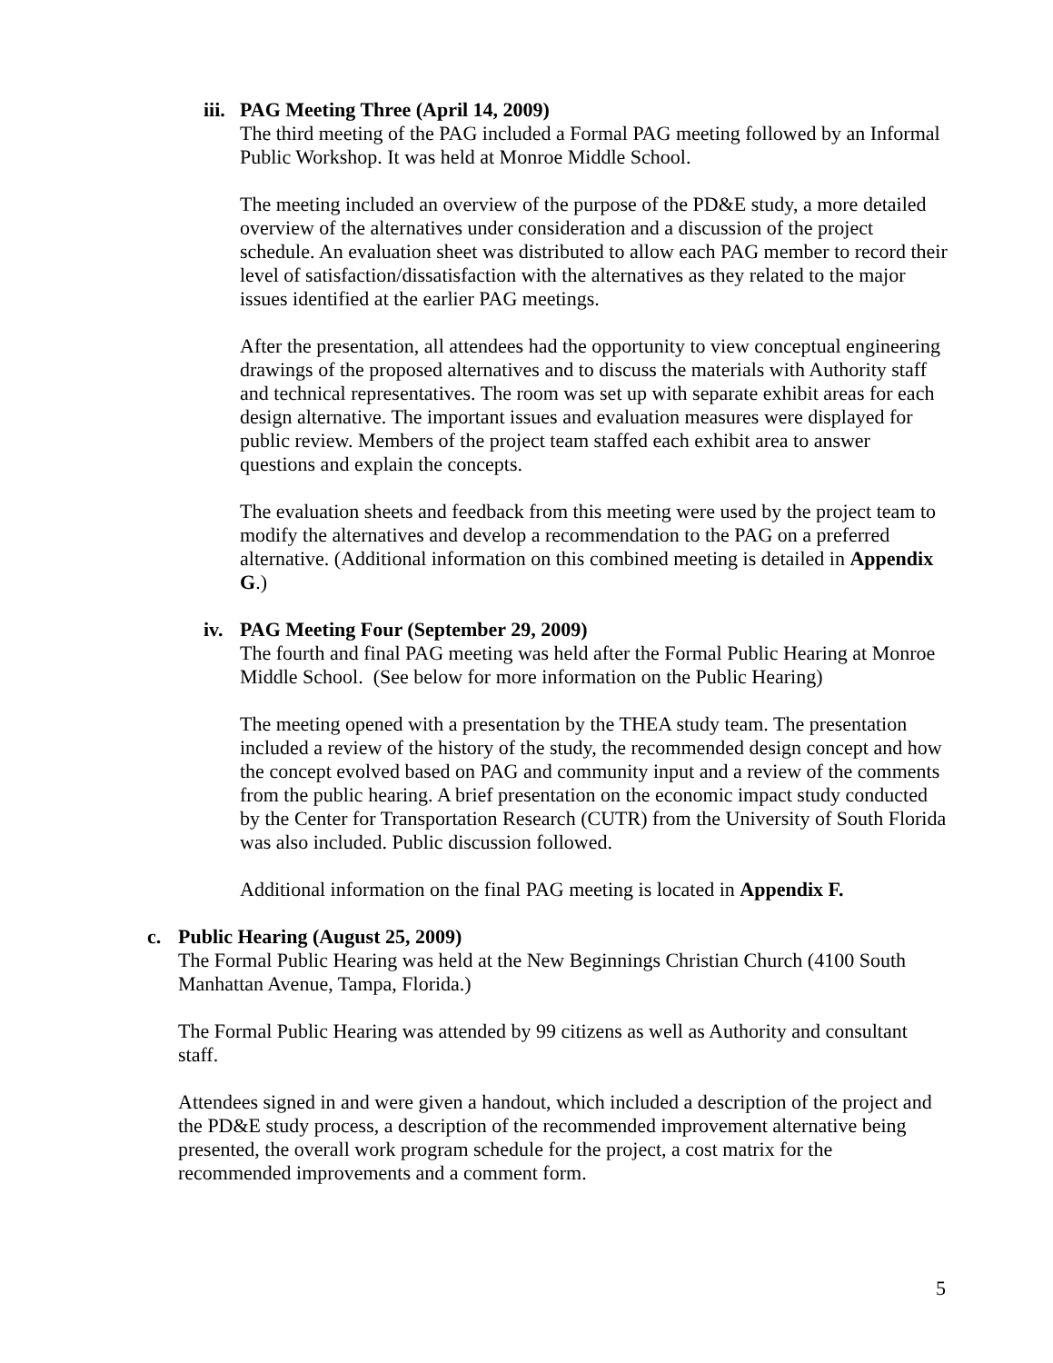iii. PAG Meeting Three (April 14, 2009)
The third meeting of the PAG included a Formal PAG meeting followed by an Informal Public Workshop. It was held at Monroe Middle School.
The meeting included an overview of the purpose of the PD&E study, a more detailed overview of the alternatives under consideration and a discussion of the project schedule. An evaluation sheet was distributed to allow each PAG member to record their level of satisfaction/dissatisfaction with the alternatives as they related to the major issues identified at the earlier PAG meetings.
After the presentation, all attendees had the opportunity to view conceptual engineering drawings of the proposed alternatives and to discuss the materials with Authority staff and technical representatives. The room was set up with separate exhibit areas for each design alternative. The important issues and evaluation measures were displayed for public review. Members of the project team staffed each exhibit area to answer questions and explain the concepts.
The evaluation sheets and feedback from this meeting were used by the project team to modify the alternatives and develop a recommendation to the PAG on a preferred alternative. (Additional information on this combined meeting is detailed in Appendix G.)
iv. PAG Meeting Four (September 29, 2009)
The fourth and final PAG meeting was held after the Formal Public Hearing at Monroe Middle School. (See below for more information on the Public Hearing)
The meeting opened with a presentation by the THEA study team. The presentation included a review of the history of the study, the recommended design concept and how the concept evolved based on PAG and community input and a review of the comments from the public hearing. A brief presentation on the economic impact study conducted by the Center for Transportation Research (CUTR) from the University of South Florida was also included. Public discussion followed.
Additional information on the final PAG meeting is located in Appendix F.
c. Public Hearing (August 25, 2009)
The Formal Public Hearing was held at the New Beginnings Christian Church (4100 South Manhattan Avenue, Tampa, Florida.)
The Formal Public Hearing was attended by 99 citizens as well as Authority and consultant staff.
Attendees signed in and were given a handout, which included a description of the project and the PD&E study process, a description of the recommended improvement alternative being presented, the overall work program schedule for the project, a cost matrix for the recommended improvements and a comment form.
5